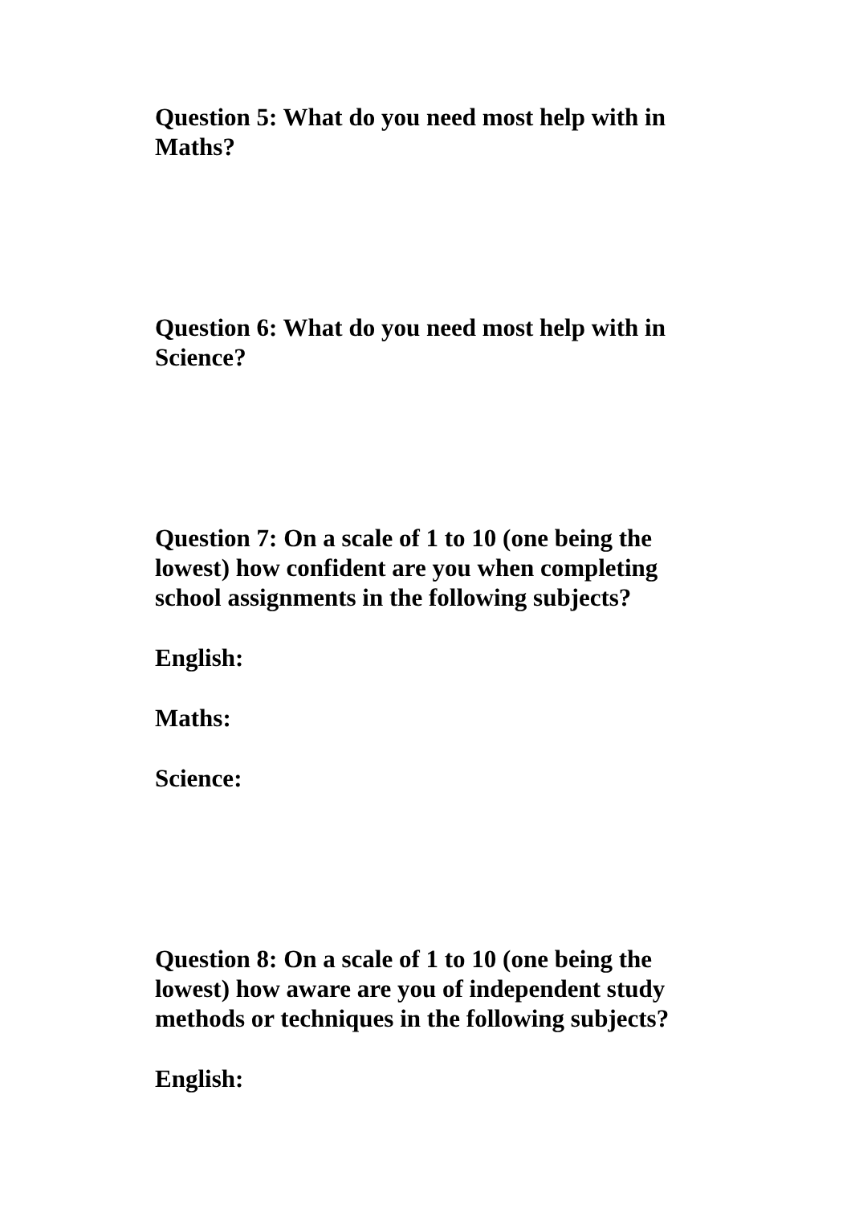Question 5: What do you need most help with in Maths?
Question 6: What do you need most help with in Science?
Question 7: On a scale of 1 to 10 (one being the lowest) how confident are you when completing school assignments in the following subjects?
English:
Maths:
Science:
Question 8: On a scale of 1 to 10 (one being the lowest) how aware are you of independent study methods or techniques in the following subjects?
English: